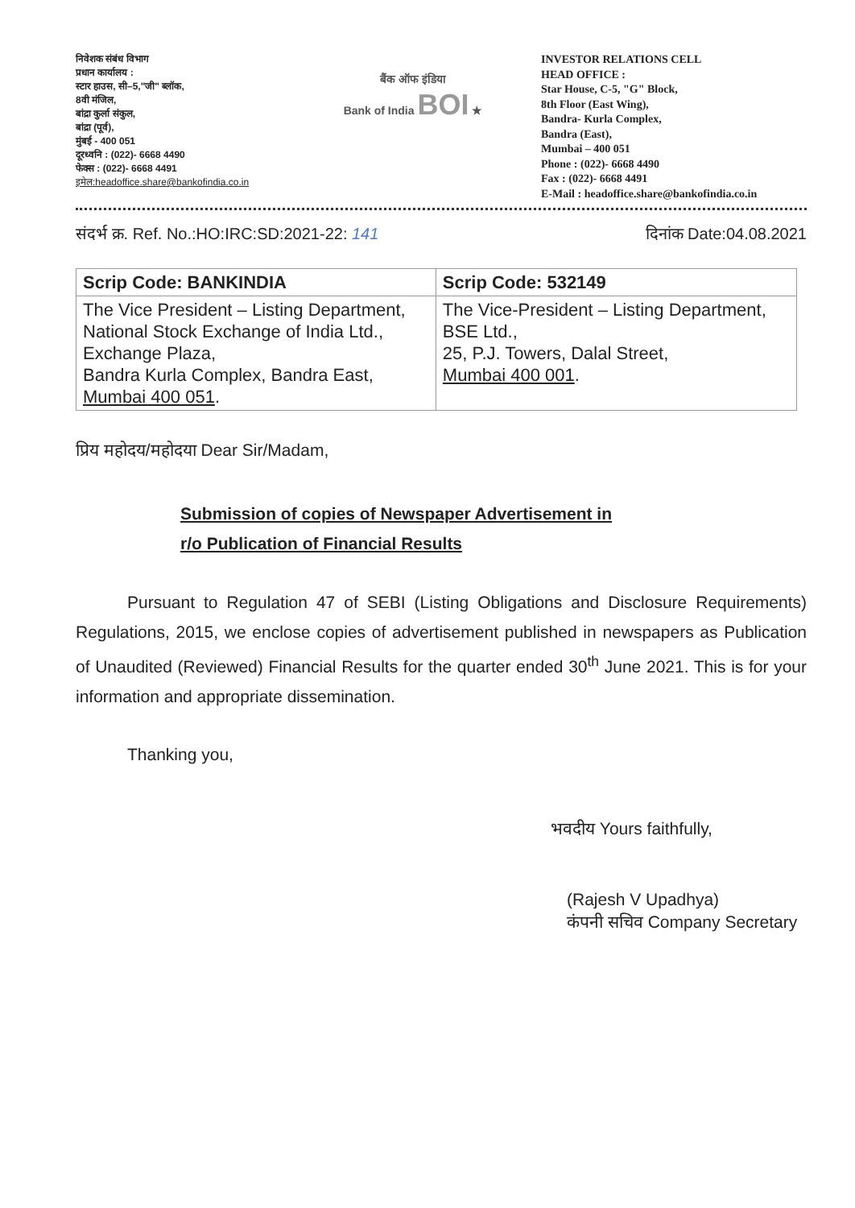निवेशक संबंध विभाग
प्रधान कार्यालय :
स्टार हाउस, सी–5,"जी" ब्लॉक,
8वी मंजिल,
बांद्रा कुर्ला संकुल,
बांद्रा (पूर्व),
मुंबई - 400 051
दूरध्वनि : (022)- 6668 4490
फेक्स : (022)- 6668 4491
इमेल:headoffice.share@bankofindia.co.in
बैंक ऑफ इंडिया
Bank of India BOI ★
INVESTOR RELATIONS CELL
HEAD OFFICE :
Star House, C-5, "G" Block,
8th Floor (East Wing),
Bandra- Kurla Complex,
Bandra (East),
Mumbai – 400 051
Phone : (022)- 6668 4490
Fax : (022)- 6668 4491
E-Mail : headoffice.share@bankofindia.co.in
संदर्भ क्र. Ref. No.:HO:IRC:SD:2021-22: 141 दिनांक Date:04.08.2021
| Scrip Code: BANKINDIA | Scrip Code: 532149 |
| --- | --- |
| The Vice President – Listing Department, National Stock Exchange of India Ltd., Exchange Plaza, Bandra Kurla Complex, Bandra East, Mumbai 400 051 . | The Vice-President – Listing Department, BSE Ltd., 25, P.J. Towers, Dalal Street, Mumbai 400 001 . |
प्रिय महोदय/महोदया Dear Sir/Madam,
Submission of copies of Newspaper Advertisement in
r/o Publication of Financial Results
Pursuant to Regulation 47 of SEBI (Listing Obligations and Disclosure Requirements) Regulations, 2015, we enclose copies of advertisement published in newspapers as Publication of Unaudited (Reviewed) Financial Results for the quarter ended 30<sup>th</sup> June 2021. This is for your information and appropriate dissemination.
Thanking you,
भवदीय Yours faithfully,
(Rajesh V Upadhya)
कंपनी सचिव Company Secretary